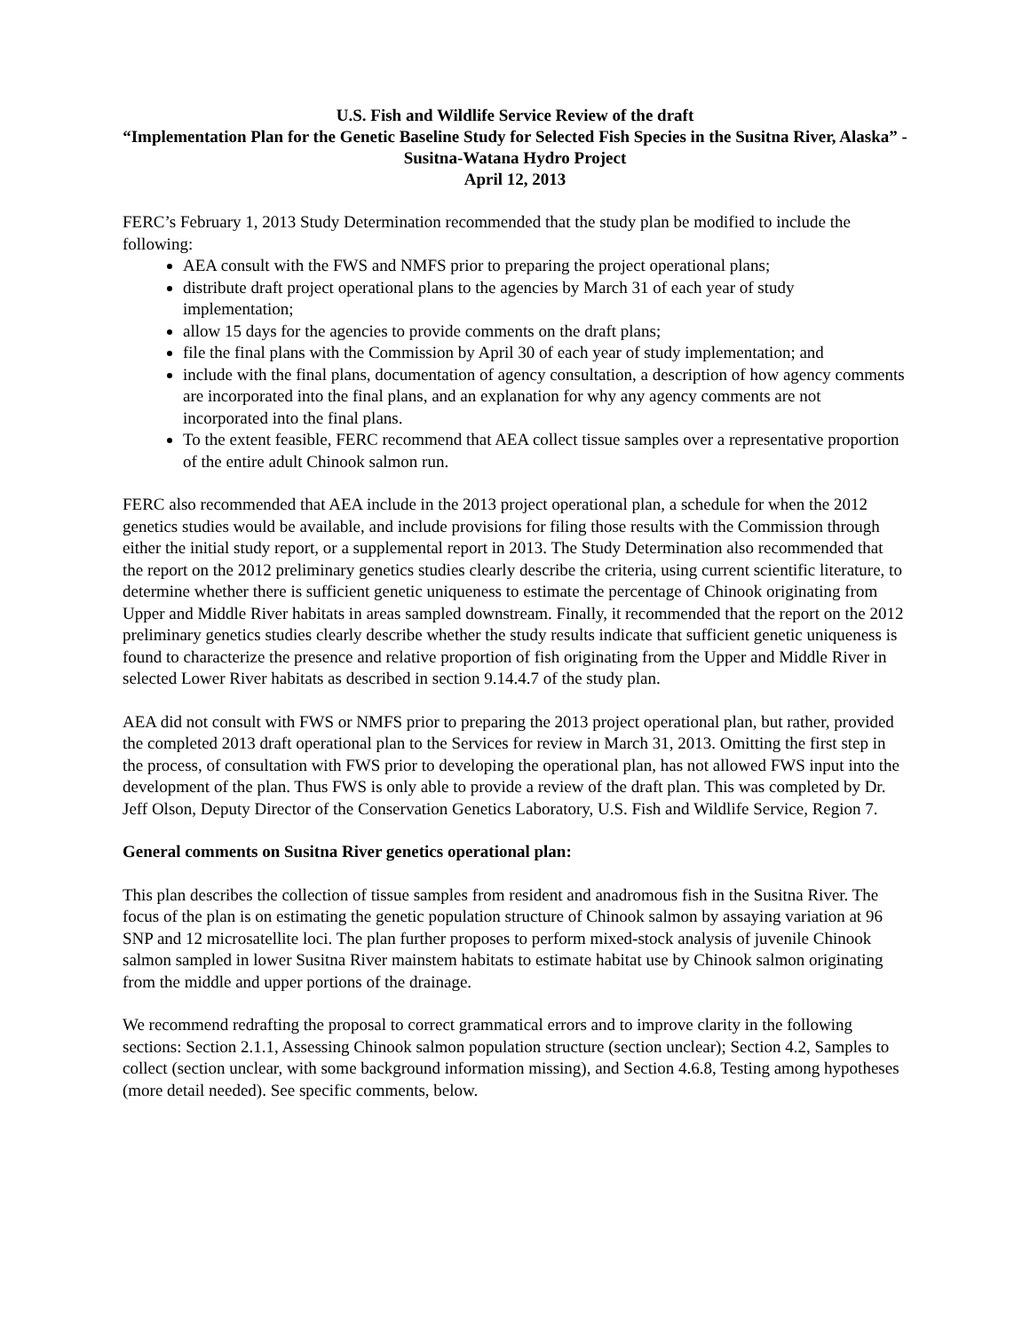U.S. Fish and Wildlife Service Review of the draft
“Implementation Plan for the Genetic Baseline Study for Selected Fish Species in the Susitna River, Alaska” - Susitna-Watana Hydro Project
April 12, 2013
FERC’s February 1, 2013 Study Determination recommended that the study plan be modified to include the following:
AEA consult with the FWS and NMFS prior to preparing the project operational plans;
distribute draft project operational plans to the agencies by March 31 of each year of study implementation;
allow 15 days for the agencies to provide comments on the draft plans;
file the final plans with the Commission by April 30 of each year of study implementation; and
include with the final plans, documentation of agency consultation, a description of how agency comments are incorporated into the final plans, and an explanation for why any agency comments are not incorporated into the final plans.
To the extent feasible, FERC recommend that AEA collect tissue samples over a representative proportion of the entire adult Chinook salmon run.
FERC also recommended that AEA include in the 2013 project operational plan, a schedule for when the 2012 genetics studies would be available, and include provisions for filing those results with the Commission through either the initial study report, or a supplemental report in 2013. The Study Determination also recommended that the report on the 2012 preliminary genetics studies clearly describe the criteria, using current scientific literature, to determine whether there is sufficient genetic uniqueness to estimate the percentage of Chinook originating from Upper and Middle River habitats in areas sampled downstream. Finally, it recommended that the report on the 2012 preliminary genetics studies clearly describe whether the study results indicate that sufficient genetic uniqueness is found to characterize the presence and relative proportion of fish originating from the Upper and Middle River in selected Lower River habitats as described in section 9.14.4.7 of the study plan.
AEA did not consult with FWS or NMFS prior to preparing the 2013 project operational plan, but rather, provided the completed 2013 draft operational plan to the Services for review in March 31, 2013. Omitting the first step in the process, of consultation with FWS prior to developing the operational plan, has not allowed FWS input into the development of the plan. Thus FWS is only able to provide a review of the draft plan. This was completed by Dr. Jeff Olson, Deputy Director of the Conservation Genetics Laboratory, U.S. Fish and Wildlife Service, Region 7.
General comments on Susitna River genetics operational plan:
This plan describes the collection of tissue samples from resident and anadromous fish in the Susitna River. The focus of the plan is on estimating the genetic population structure of Chinook salmon by assaying variation at 96 SNP and 12 microsatellite loci. The plan further proposes to perform mixed-stock analysis of juvenile Chinook salmon sampled in lower Susitna River mainstem habitats to estimate habitat use by Chinook salmon originating from the middle and upper portions of the drainage.
We recommend redrafting the proposal to correct grammatical errors and to improve clarity in the following sections: Section 2.1.1, Assessing Chinook salmon population structure (section unclear); Section 4.2, Samples to collect (section unclear, with some background information missing), and Section 4.6.8, Testing among hypotheses (more detail needed). See specific comments, below.